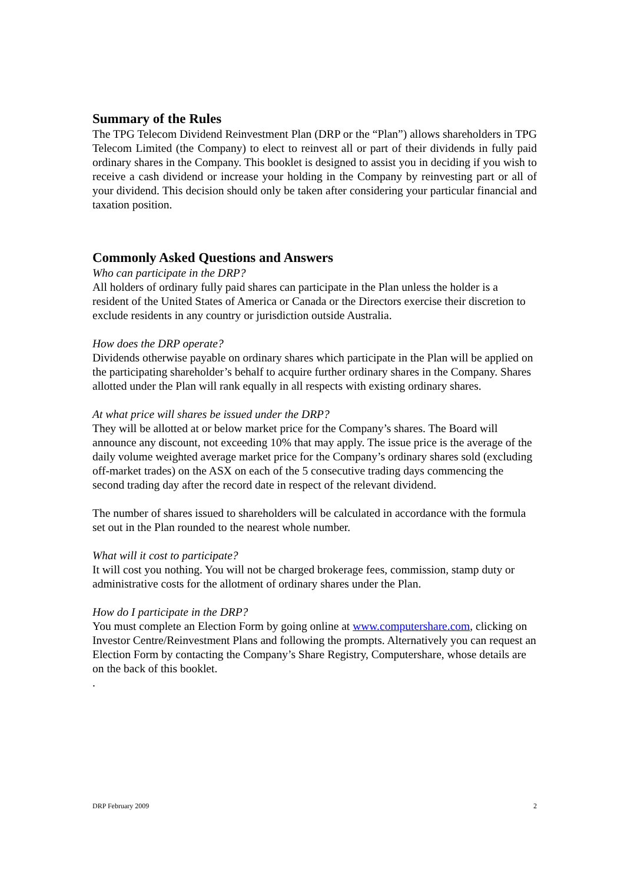Summary of the Rules
The TPG Telecom Dividend Reinvestment Plan (DRP or the “Plan”) allows shareholders in TPG Telecom Limited (the Company) to elect to reinvest all or part of their dividends in fully paid ordinary shares in the Company. This booklet is designed to assist you in deciding if you wish to receive a cash dividend or increase your holding in the Company by reinvesting part or all of your dividend. This decision should only be taken after considering your particular financial and taxation position.
Commonly Asked Questions and Answers
Who can participate in the DRP?
All holders of ordinary fully paid shares can participate in the Plan unless the holder is a resident of the United States of America or Canada or the Directors exercise their discretion to exclude residents in any country or jurisdiction outside Australia.
How does the DRP operate?
Dividends otherwise payable on ordinary shares which participate in the Plan will be applied on the participating shareholder’s behalf to acquire further ordinary shares in the Company. Shares allotted under the Plan will rank equally in all respects with existing ordinary shares.
At what price will shares be issued under the DRP?
They will be allotted at or below market price for the Company’s shares. The Board will announce any discount, not exceeding 10% that may apply. The issue price is the average of the daily volume weighted average market price for the Company’s ordinary shares sold (excluding off-market trades) on the ASX on each of the 5 consecutive trading days commencing the second trading day after the record date in respect of the relevant dividend.
The number of shares issued to shareholders will be calculated in accordance with the formula set out in the Plan rounded to the nearest whole number.
What will it cost to participate?
It will cost you nothing. You will not be charged brokerage fees, commission, stamp duty or administrative costs for the allotment of ordinary shares under the Plan.
How do I participate in the DRP?
You must complete an Election Form by going online at www.computershare.com, clicking on Investor Centre/Reinvestment Plans and following the prompts. Alternatively you can request an Election Form by contacting the Company’s Share Registry, Computershare, whose details are on the back of this booklet.
.
DRP February 2009 2